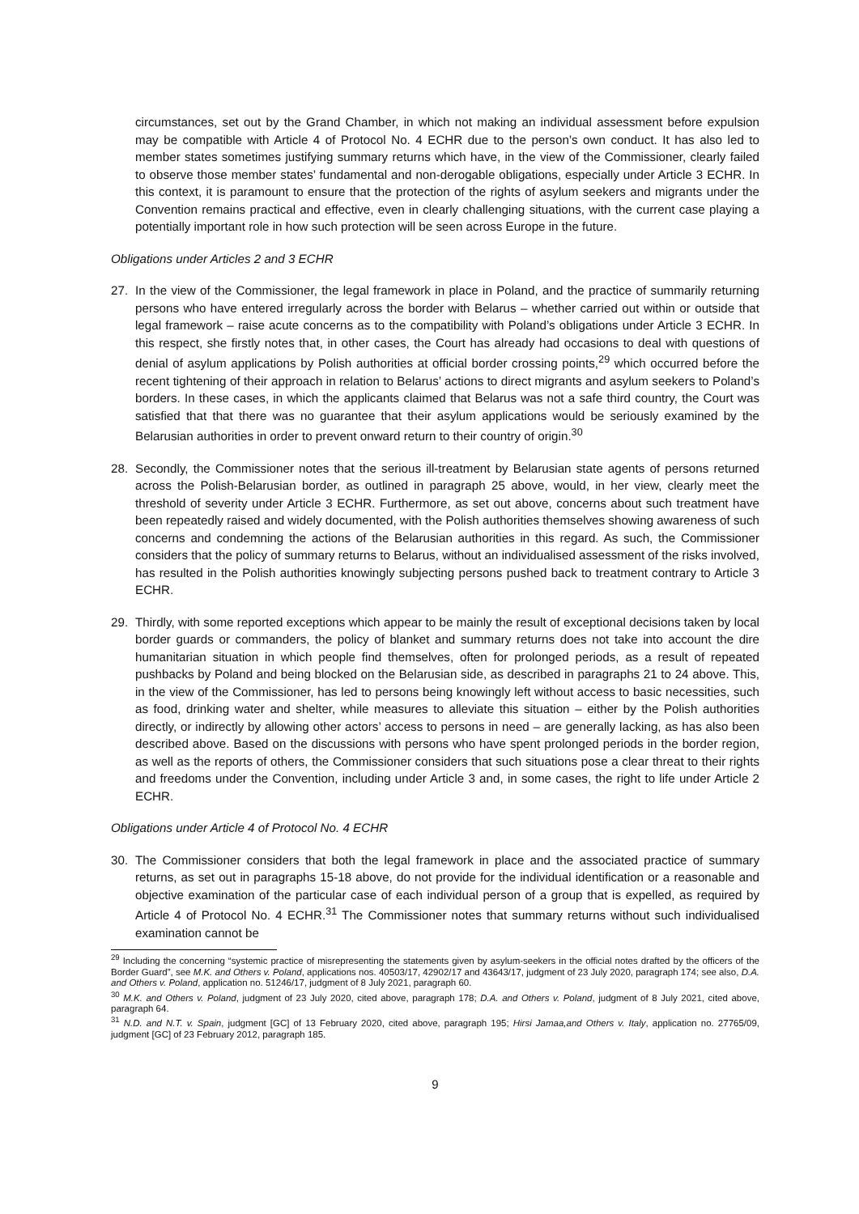circumstances, set out by the Grand Chamber, in which not making an individual assessment before expulsion may be compatible with Article 4 of Protocol No. 4 ECHR due to the person’s own conduct. It has also led to member states sometimes justifying summary returns which have, in the view of the Commissioner, clearly failed to observe those member states’ fundamental and non-derogable obligations, especially under Article 3 ECHR. In this context, it is paramount to ensure that the protection of the rights of asylum seekers and migrants under the Convention remains practical and effective, even in clearly challenging situations, with the current case playing a potentially important role in how such protection will be seen across Europe in the future.
Obligations under Articles 2 and 3 ECHR
27. In the view of the Commissioner, the legal framework in place in Poland, and the practice of summarily returning persons who have entered irregularly across the border with Belarus – whether carried out within or outside that legal framework – raise acute concerns as to the compatibility with Poland’s obligations under Article 3 ECHR. In this respect, she firstly notes that, in other cases, the Court has already had occasions to deal with questions of denial of asylum applications by Polish authorities at official border crossing points,<sup>29</sup> which occurred before the recent tightening of their approach in relation to Belarus’ actions to direct migrants and asylum seekers to Poland’s borders. In these cases, in which the applicants claimed that Belarus was not a safe third country, the Court was satisfied that that there was no guarantee that their asylum applications would be seriously examined by the Belarusian authorities in order to prevent onward return to their country of origin.<sup>30</sup>
28. Secondly, the Commissioner notes that the serious ill-treatment by Belarusian state agents of persons returned across the Polish-Belarusian border, as outlined in paragraph 25 above, would, in her view, clearly meet the threshold of severity under Article 3 ECHR. Furthermore, as set out above, concerns about such treatment have been repeatedly raised and widely documented, with the Polish authorities themselves showing awareness of such concerns and condemning the actions of the Belarusian authorities in this regard. As such, the Commissioner considers that the policy of summary returns to Belarus, without an individualised assessment of the risks involved, has resulted in the Polish authorities knowingly subjecting persons pushed back to treatment contrary to Article 3 ECHR.
29. Thirdly, with some reported exceptions which appear to be mainly the result of exceptional decisions taken by local border guards or commanders, the policy of blanket and summary returns does not take into account the dire humanitarian situation in which people find themselves, often for prolonged periods, as a result of repeated pushbacks by Poland and being blocked on the Belarusian side, as described in paragraphs 21 to 24 above. This, in the view of the Commissioner, has led to persons being knowingly left without access to basic necessities, such as food, drinking water and shelter, while measures to alleviate this situation – either by the Polish authorities directly, or indirectly by allowing other actors’ access to persons in need – are generally lacking, as has also been described above. Based on the discussions with persons who have spent prolonged periods in the border region, as well as the reports of others, the Commissioner considers that such situations pose a clear threat to their rights and freedoms under the Convention, including under Article 3 and, in some cases, the right to life under Article 2 ECHR.
Obligations under Article 4 of Protocol No. 4 ECHR
30. The Commissioner considers that both the legal framework in place and the associated practice of summary returns, as set out in paragraphs 15-18 above, do not provide for the individual identification or a reasonable and objective examination of the particular case of each individual person of a group that is expelled, as required by Article 4 of Protocol No. 4 ECHR.<sup>31</sup> The Commissioner notes that summary returns without such individualised examination cannot be
<sup>29</sup> Including the concerning “systemic practice of misrepresenting the statements given by asylum-seekers in the official notes drafted by the officers of the Border Guard”, see M.K. and Others v. Poland, applications nos. 40503/17, 42902/17 and 43643/17, judgment of 23 July 2020, paragraph 174; see also, D.A. and Others v. Poland, application no. 51246/17, judgment of 8 July 2021, paragraph 60.
<sup>30</sup> M.K. and Others v. Poland, judgment of 23 July 2020, cited above, paragraph 178; D.A. and Others v. Poland, judgment of 8 July 2021, cited above, paragraph 64.
<sup>31</sup> N.D. and N.T. v. Spain, judgment [GC] of 13 February 2020, cited above, paragraph 195; Hirsi Jamaa,and Others v. Italy, application no. 27765/09, judgment [GC] of 23 February 2012, paragraph 185.
9